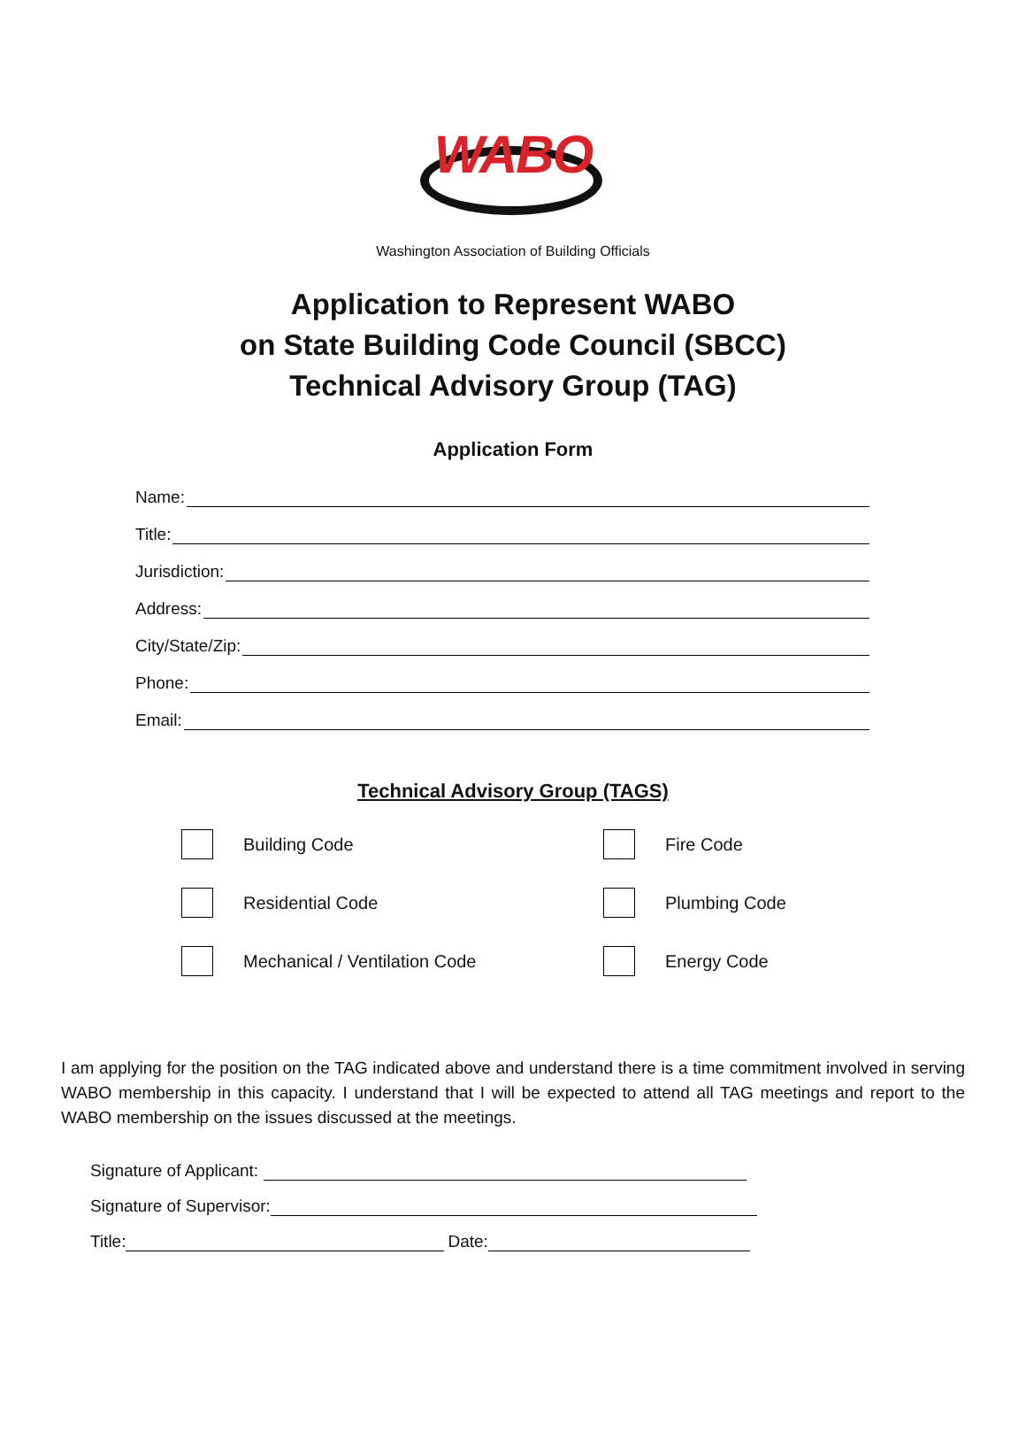WABO
Washington Association of Building Officials
Application to Represent WABO
on State Building Code Council (SBCC)
Technical Advisory Group (TAG)
Application Form
Name:
Title:
Jurisdiction:
Address:
City/State/Zip:
Phone:
Email:
Technical Advisory Group (TAGS)
Building Code
Fire Code
Residential Code
Plumbing Code
Mechanical / Ventilation Code
Energy Code
I am applying for the position on the TAG indicated above and understand there is a time commitment involved in serving WABO membership in this capacity. I understand that I will be expected to attend all TAG meetings and report to the WABO membership on the issues discussed at the meetings.
Signature of Applicant:
Signature of Supervisor:
Title: Date: